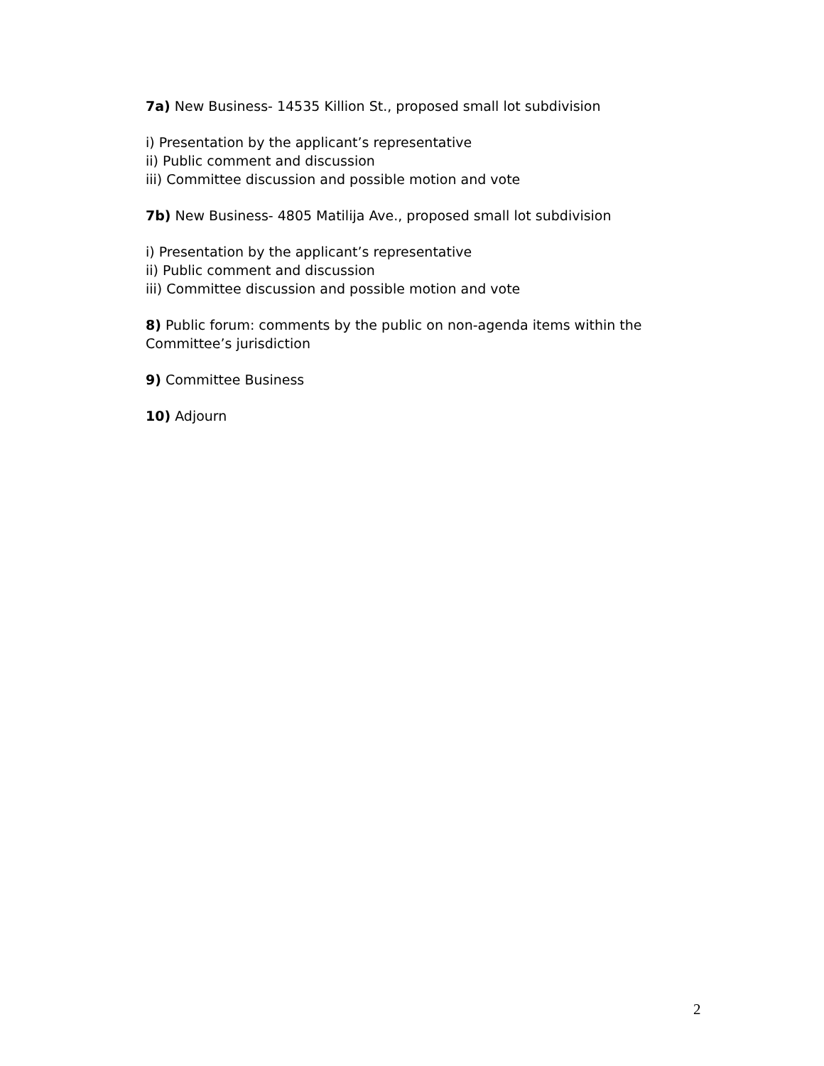7a) New Business- 14535 Killion St., proposed small lot subdivision
i) Presentation by the applicant’s representative
ii) Public comment and discussion
iii) Committee discussion and possible motion and vote
7b) New Business- 4805 Matilija Ave., proposed small lot subdivision
i) Presentation by the applicant’s representative
ii) Public comment and discussion
iii) Committee discussion and possible motion and vote
8) Public forum: comments by the public on non-agenda items within the Committee’s jurisdiction
9) Committee Business
10) Adjourn
2